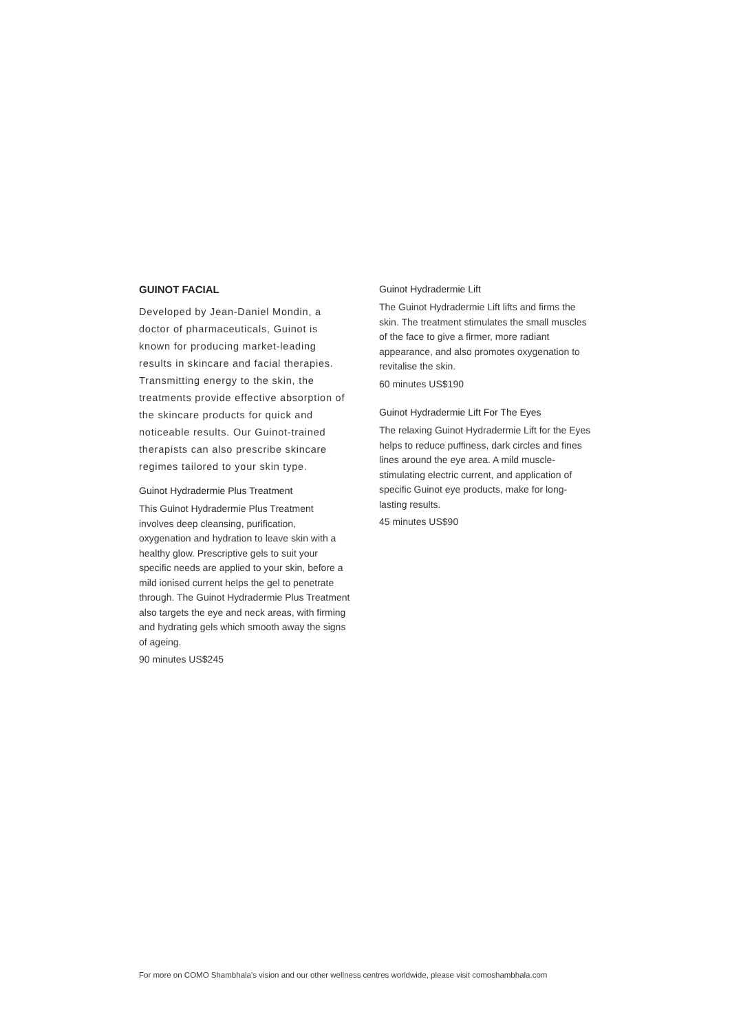GUINOT FACIAL
Developed by Jean-Daniel Mondin, a doctor of pharmaceuticals, Guinot is known for producing market-leading results in skincare and facial therapies. Transmitting energy to the skin, the treatments provide effective absorption of the skincare products for quick and noticeable results. Our Guinot-trained therapists can also prescribe skincare regimes tailored to your skin type.
Guinot Hydradermie Plus Treatment
This Guinot Hydradermie Plus Treatment involves deep cleansing, purification, oxygenation and hydration to leave skin with a healthy glow. Prescriptive gels to suit your specific needs are applied to your skin, before a mild ionised current helps the gel to penetrate through. The Guinot Hydradermie Plus Treatment also targets the eye and neck areas, with firming and hydrating gels which smooth away the signs of ageing.
90 minutes US$245
Guinot Hydradermie Lift
The Guinot Hydradermie Lift lifts and firms the skin. The treatment stimulates the small muscles of the face to give a firmer, more radiant appearance, and also promotes oxygenation to revitalise the skin.
60 minutes US$190
Guinot Hydradermie Lift For The Eyes
The relaxing Guinot Hydradermie Lift for the Eyes helps to reduce puffiness, dark circles and fines lines around the eye area. A mild muscle-stimulating electric current, and application of specific Guinot eye products, make for long-lasting results.
45 minutes US$90
For more on COMO Shambhala's vision and our other wellness centres worldwide, please visit comoshambhala.com